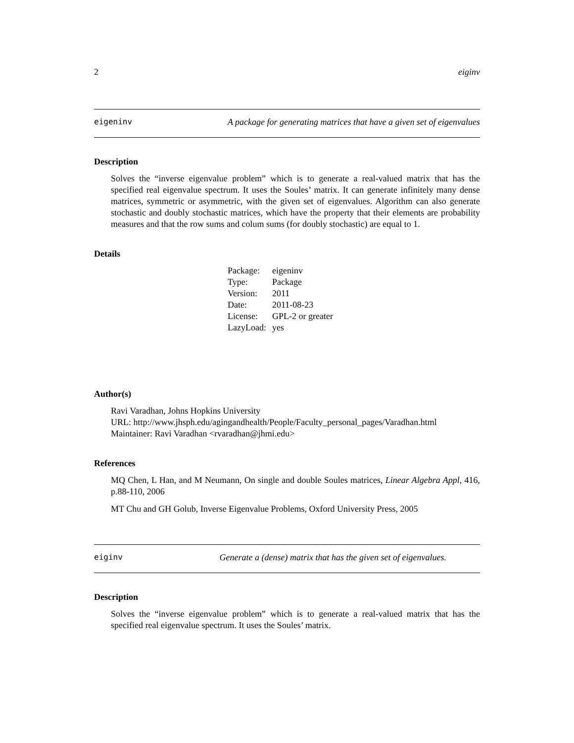2 eiginv
eigeninv A package for generating matrices that have a given set of eigenvalues
Description
Solves the “inverse eigenvalue problem” which is to generate a real-valued matrix that has the specified real eigenvalue spectrum. It uses the Soules’ matrix. It can generate infinitely many dense matrices, symmetric or asymmetric, with the given set of eigenvalues. Algorithm can also generate stochastic and doubly stochastic matrices, which have the property that their elements are probability measures and that the row sums and colum sums (for doubly stochastic) are equal to 1.
Details
| Package: | eigeninv |
| Type: | Package |
| Version: | 2011 |
| Date: | 2011-08-23 |
| License: | GPL-2 or greater |
| LazyLoad: | yes |
Author(s)
Ravi Varadhan, Johns Hopkins University
URL: http://www.jhsph.edu/agingandhealth/People/Faculty_personal_pages/Varadhan.html
Maintainer: Ravi Varadhan <rvaradhan@jhmi.edu>
References
MQ Chen, L Han, and M Neumann, On single and double Soules matrices, Linear Algebra Appl, 416, p.88-110, 2006
MT Chu and GH Golub, Inverse Eigenvalue Problems, Oxford University Press, 2005
eiginv Generate a (dense) matrix that has the given set of eigenvalues.
Description
Solves the “inverse eigenvalue problem” which is to generate a real-valued matrix that has the specified real eigenvalue spectrum. It uses the Soules’ matrix.